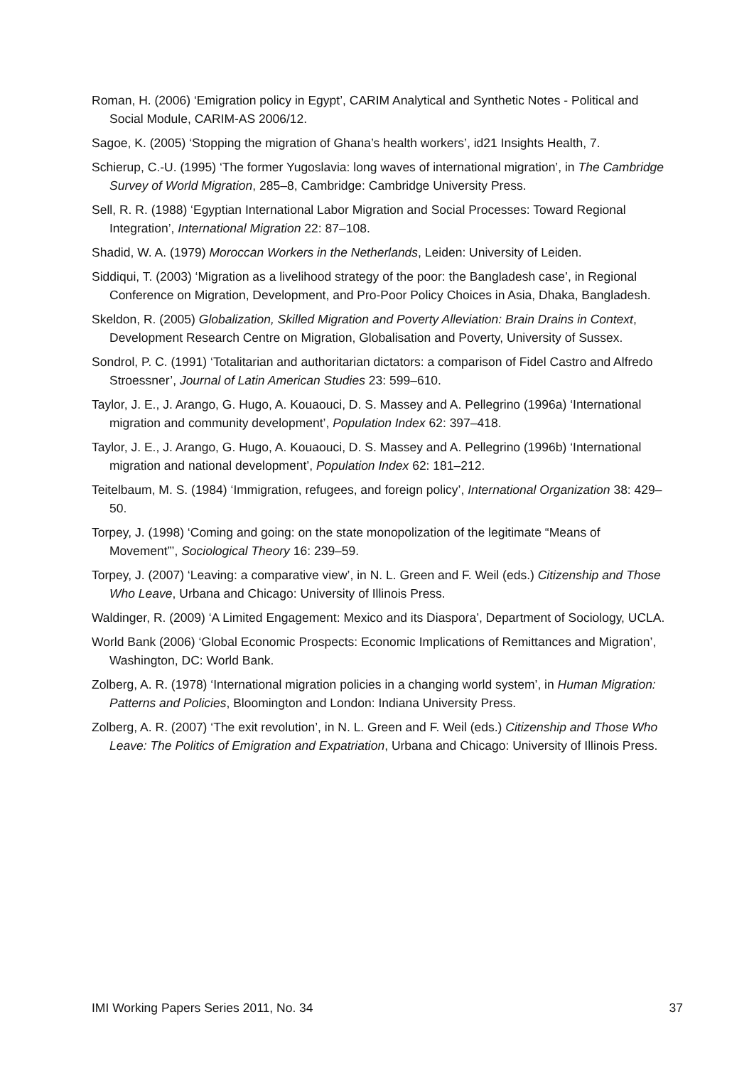Roman, H. (2006) ‘Emigration policy in Egypt’, CARIM Analytical and Synthetic Notes - Political and Social Module, CARIM-AS 2006/12.
Sagoe, K. (2005) ‘Stopping the migration of Ghana’s health workers’, id21 Insights Health, 7.
Schierup, C.-U. (1995) ‘The former Yugoslavia: long waves of international migration’, in The Cambridge Survey of World Migration, 285–8, Cambridge: Cambridge University Press.
Sell, R. R. (1988) ‘Egyptian International Labor Migration and Social Processes: Toward Regional Integration’, International Migration 22: 87–108.
Shadid, W. A. (1979) Moroccan Workers in the Netherlands, Leiden: University of Leiden.
Siddiqui, T. (2003) ‘Migration as a livelihood strategy of the poor: the Bangladesh case’, in Regional Conference on Migration, Development, and Pro-Poor Policy Choices in Asia, Dhaka, Bangladesh.
Skeldon, R. (2005) Globalization, Skilled Migration and Poverty Alleviation: Brain Drains in Context, Development Research Centre on Migration, Globalisation and Poverty, University of Sussex.
Sondrol, P. C. (1991) ‘Totalitarian and authoritarian dictators: a comparison of Fidel Castro and Alfredo Stroessner’, Journal of Latin American Studies 23: 599–610.
Taylor, J. E., J. Arango, G. Hugo, A. Kouaouci, D. S. Massey and A. Pellegrino (1996a) ‘International migration and community development’, Population Index 62: 397–418.
Taylor, J. E., J. Arango, G. Hugo, A. Kouaouci, D. S. Massey and A. Pellegrino (1996b) ‘International migration and national development’, Population Index 62: 181–212.
Teitelbaum, M. S. (1984) ‘Immigration, refugees, and foreign policy’, International Organization 38: 429–50.
Torpey, J. (1998) ‘Coming and going: on the state monopolization of the legitimate “Means of Movement”’, Sociological Theory 16: 239–59.
Torpey, J. (2007) ‘Leaving: a comparative view’, in N. L. Green and F. Weil (eds.) Citizenship and Those Who Leave, Urbana and Chicago: University of Illinois Press.
Waldinger, R. (2009) ‘A Limited Engagement: Mexico and its Diaspora’, Department of Sociology, UCLA.
World Bank (2006) ‘Global Economic Prospects: Economic Implications of Remittances and Migration’, Washington, DC: World Bank.
Zolberg, A. R. (1978) ‘International migration policies in a changing world system’, in Human Migration: Patterns and Policies, Bloomington and London: Indiana University Press.
Zolberg, A. R. (2007) ‘The exit revolution’, in N. L. Green and F. Weil (eds.) Citizenship and Those Who Leave: The Politics of Emigration and Expatriation, Urbana and Chicago: University of Illinois Press.
IMI Working Papers Series 2011, No. 34 37